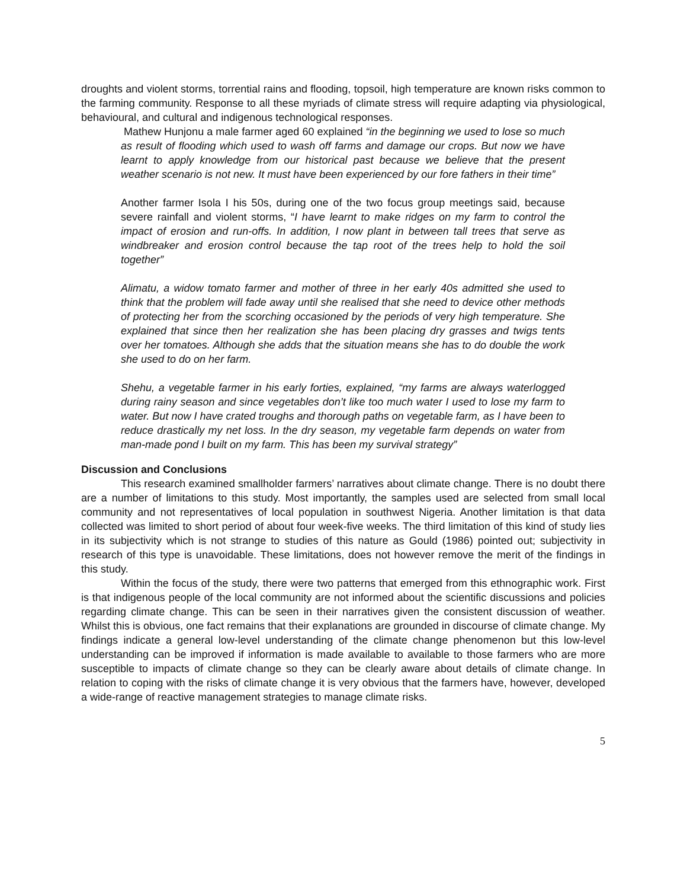droughts and violent storms, torrential rains and flooding, topsoil, high temperature are known risks common to the farming community. Response to all these myriads of climate stress will require adapting via physiological, behavioural, and cultural and indigenous technological responses.
Mathew Hunjonu a male farmer aged 60 explained “in the beginning we used to lose so much as result of flooding which used to wash off farms and damage our crops. But now we have learnt to apply knowledge from our historical past because we believe that the present weather scenario is not new. It must have been experienced by our fore fathers in their time”
Another farmer Isola I his 50s, during one of the two focus group meetings said, because severe rainfall and violent storms, “I have learnt to make ridges on my farm to control the impact of erosion and run-offs. In addition, I now plant in between tall trees that serve as windbreaker and erosion control because the tap root of the trees help to hold the soil together”
Alimatu, a widow tomato farmer and mother of three in her early 40s admitted she used to think that the problem will fade away until she realised that she need to device other methods of protecting her from the scorching occasioned by the periods of very high temperature. She explained that since then her realization she has been placing dry grasses and twigs tents over her tomatoes. Although she adds that the situation means she has to do double the work she used to do on her farm.
Shehu, a vegetable farmer in his early forties, explained, “my farms are always waterlogged during rainy season and since vegetables don’t like too much water I used to lose my farm to water. But now I have crated troughs and thorough paths on vegetable farm, as I have been to reduce drastically my net loss. In the dry season, my vegetable farm depends on water from man-made pond I built on my farm. This has been my survival strategy”
Discussion and Conclusions
This research examined smallholder farmers’ narratives about climate change. There is no doubt there are a number of limitations to this study. Most importantly, the samples used are selected from small local community and not representatives of local population in southwest Nigeria. Another limitation is that data collected was limited to short period of about four week-five weeks. The third limitation of this kind of study lies in its subjectivity which is not strange to studies of this nature as Gould (1986) pointed out; subjectivity in research of this type is unavoidable. These limitations, does not however remove the merit of the findings in this study.
Within the focus of the study, there were two patterns that emerged from this ethnographic work. First is that indigenous people of the local community are not informed about the scientific discussions and policies regarding climate change. This can be seen in their narratives given the consistent discussion of weather. Whilst this is obvious, one fact remains that their explanations are grounded in discourse of climate change. My findings indicate a general low-level understanding of the climate change phenomenon but this low-level understanding can be improved if information is made available to available to those farmers who are more susceptible to impacts of climate change so they can be clearly aware about details of climate change. In relation to coping with the risks of climate change it is very obvious that the farmers have, however, developed a wide-range of reactive management strategies to manage climate risks.
5